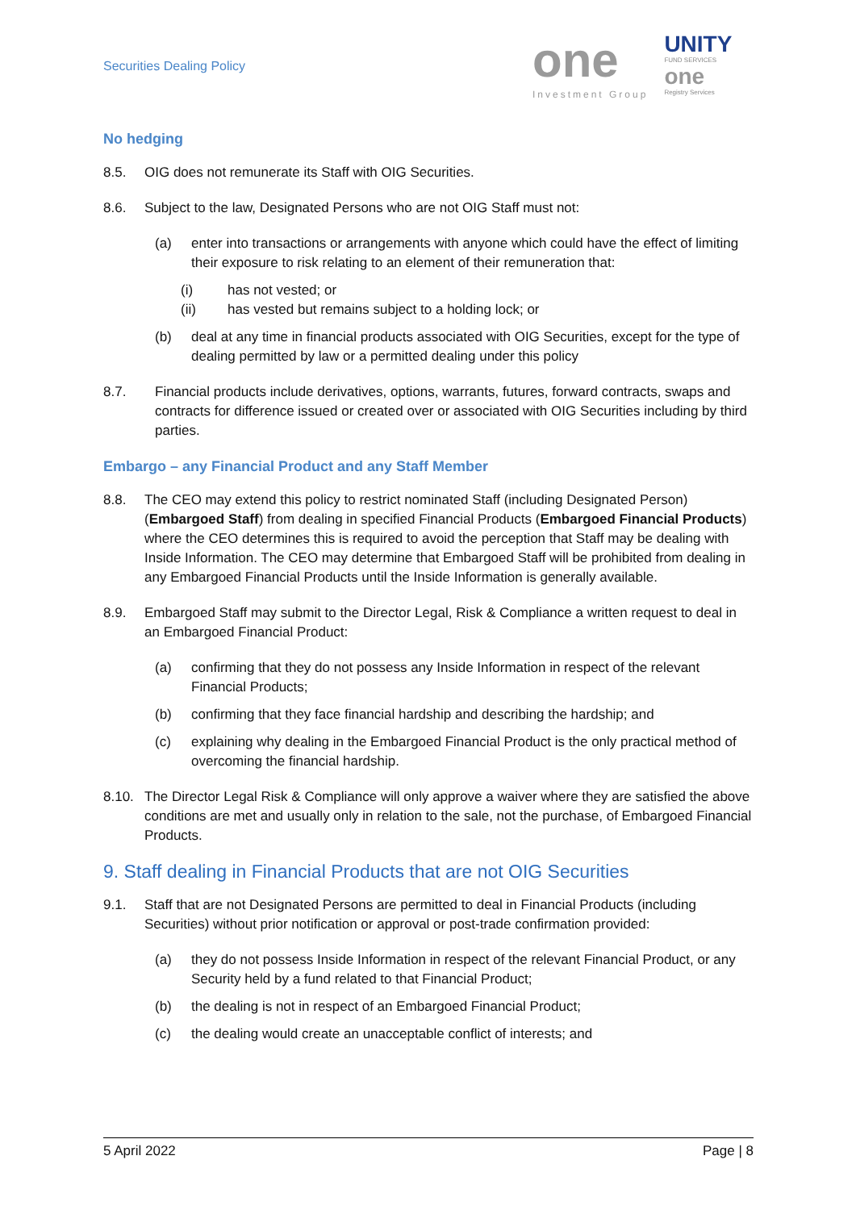Securities Dealing Policy
one
Investment Group
UNITY
FUND SERVICES
one
Registry Services
No hedging
8.5. OIG does not remunerate its Staff with OIG Securities.
8.6. Subject to the law, Designated Persons who are not OIG Staff must not:
(a) enter into transactions or arrangements with anyone which could have the effect of limiting their exposure to risk relating to an element of their remuneration that:
(i) has not vested; or
(ii) has vested but remains subject to a holding lock; or
(b) deal at any time in financial products associated with OIG Securities, except for the type of dealing permitted by law or a permitted dealing under this policy
8.7. Financial products include derivatives, options, warrants, futures, forward contracts, swaps and contracts for difference issued or created over or associated with OIG Securities including by third parties.
Embargo – any Financial Product and any Staff Member
8.8. The CEO may extend this policy to restrict nominated Staff (including Designated Person) (Embargoed Staff) from dealing in specified Financial Products (Embargoed Financial Products) where the CEO determines this is required to avoid the perception that Staff may be dealing with Inside Information. The CEO may determine that Embargoed Staff will be prohibited from dealing in any Embargoed Financial Products until the Inside Information is generally available.
8.9. Embargoed Staff may submit to the Director Legal, Risk & Compliance a written request to deal in an Embargoed Financial Product:
(a) confirming that they do not possess any Inside Information in respect of the relevant Financial Products;
(b) confirming that they face financial hardship and describing the hardship; and
(c) explaining why dealing in the Embargoed Financial Product is the only practical method of overcoming the financial hardship.
8.10. The Director Legal Risk & Compliance will only approve a waiver where they are satisfied the above conditions are met and usually only in relation to the sale, not the purchase, of Embargoed Financial Products.
9. Staff dealing in Financial Products that are not OIG Securities
9.1. Staff that are not Designated Persons are permitted to deal in Financial Products (including Securities) without prior notification or approval or post-trade confirmation provided:
(a) they do not possess Inside Information in respect of the relevant Financial Product, or any Security held by a fund related to that Financial Product;
(b) the dealing is not in respect of an Embargoed Financial Product;
(c) the dealing would create an unacceptable conflict of interests; and
5 April 2022 Page | 8